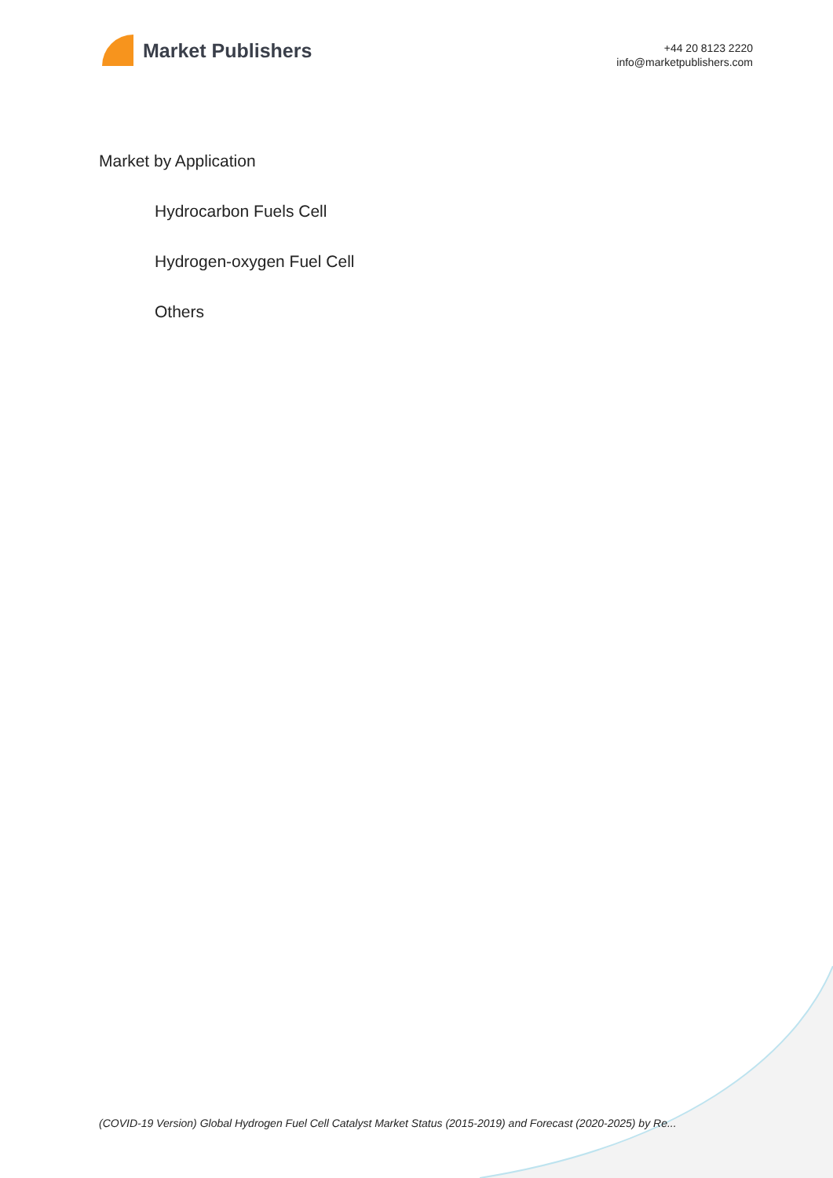Market Publishers
+44 20 8123 2220
info@marketpublishers.com
Market by Application
Hydrocarbon Fuels Cell
Hydrogen-oxygen Fuel Cell
Others
(COVID-19 Version) Global Hydrogen Fuel Cell Catalyst Market Status (2015-2019) and Forecast (2020-2025) by Re...